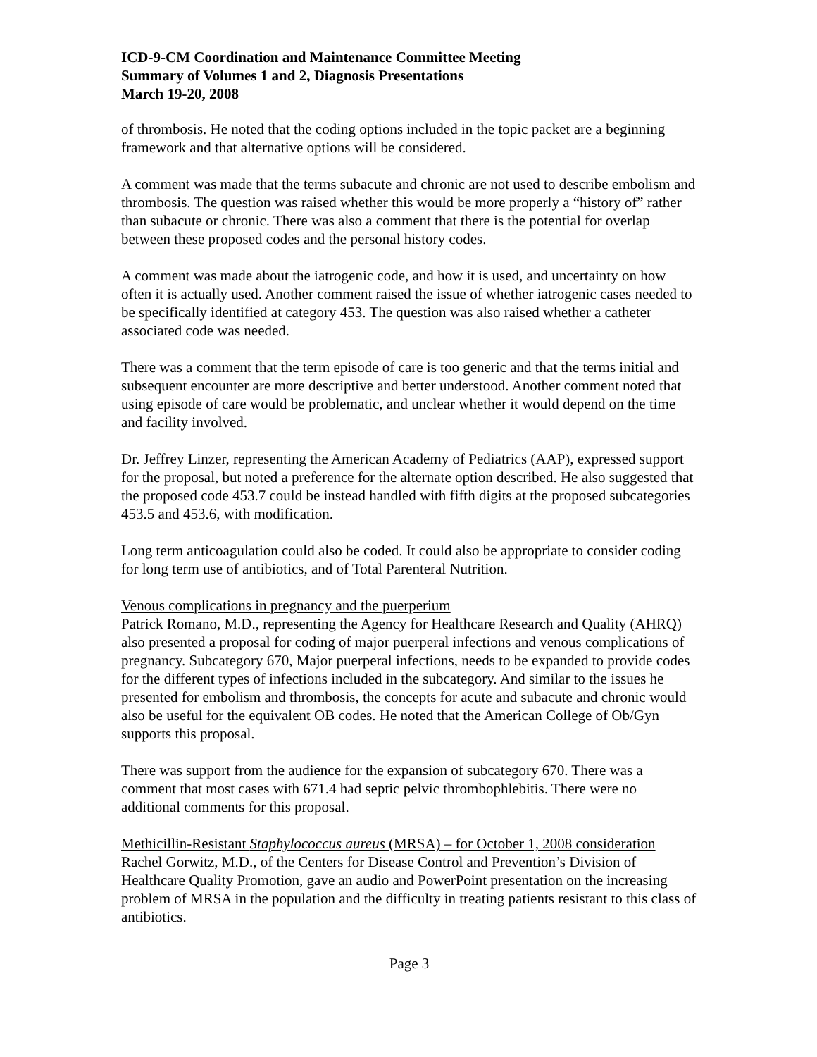ICD-9-CM Coordination and Maintenance Committee Meeting
Summary of Volumes 1 and 2, Diagnosis Presentations
March 19-20, 2008
of thrombosis. He noted that the coding options included in the topic packet are a beginning framework and that alternative options will be considered.
A comment was made that the terms subacute and chronic are not used to describe embolism and thrombosis. The question was raised whether this would be more properly a “history of” rather than subacute or chronic. There was also a comment that there is the potential for overlap between these proposed codes and the personal history codes.
A comment was made about the iatrogenic code, and how it is used, and uncertainty on how often it is actually used. Another comment raised the issue of whether iatrogenic cases needed to be specifically identified at category 453. The question was also raised whether a catheter associated code was needed.
There was a comment that the term episode of care is too generic and that the terms initial and subsequent encounter are more descriptive and better understood. Another comment noted that using episode of care would be problematic, and unclear whether it would depend on the time and facility involved.
Dr. Jeffrey Linzer, representing the American Academy of Pediatrics (AAP), expressed support for the proposal, but noted a preference for the alternate option described. He also suggested that the proposed code 453.7 could be instead handled with fifth digits at the proposed subcategories 453.5 and 453.6, with modification.
Long term anticoagulation could also be coded. It could also be appropriate to consider coding for long term use of antibiotics, and of Total Parenteral Nutrition.
Venous complications in pregnancy and the puerperium
Patrick Romano, M.D., representing the Agency for Healthcare Research and Quality (AHRQ) also presented a proposal for coding of major puerperal infections and venous complications of pregnancy. Subcategory 670, Major puerperal infections, needs to be expanded to provide codes for the different types of infections included in the subcategory. And similar to the issues he presented for embolism and thrombosis, the concepts for acute and subacute and chronic would also be useful for the equivalent OB codes. He noted that the American College of Ob/Gyn supports this proposal.
There was support from the audience for the expansion of subcategory 670. There was a comment that most cases with 671.4 had septic pelvic thrombophlebitis. There were no additional comments for this proposal.
Methicillin-Resistant Staphylococcus aureus (MRSA) – for October 1, 2008 consideration
Rachel Gorwitz, M.D., of the Centers for Disease Control and Prevention’s Division of Healthcare Quality Promotion, gave an audio and PowerPoint presentation on the increasing problem of MRSA in the population and the difficulty in treating patients resistant to this class of antibiotics.
Page 3